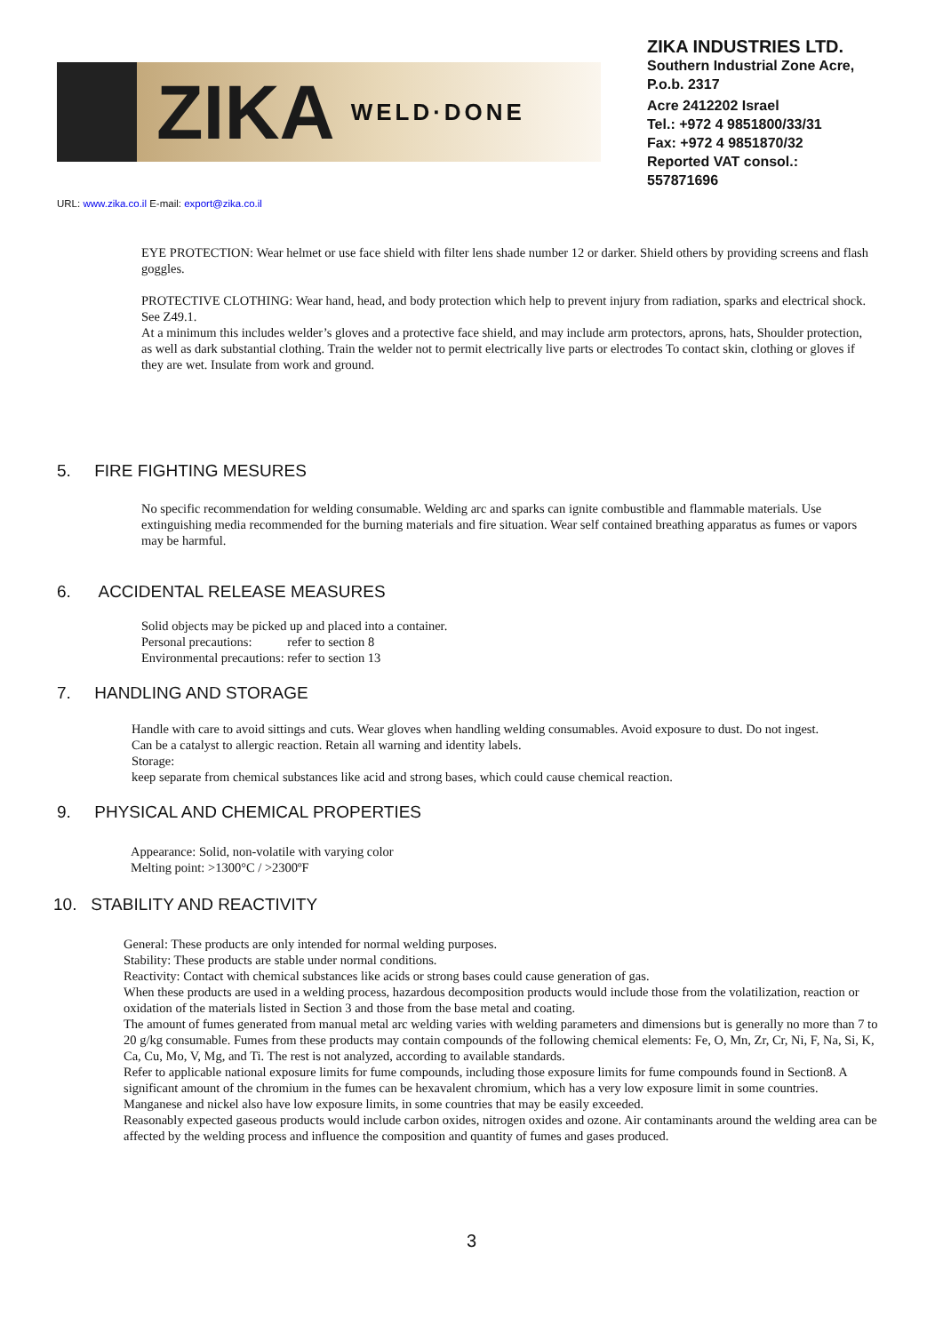ZIKA WELD·DONE
ZIKA INDUSTRIES LTD.
Southern Industrial Zone Acre,
P.o.b. 2317
Acre 2412202 Israel
Tel.: +972 4 9851800/33/31
Fax: +972 4 9851870/32
Reported VAT consol.:
557871696
URL: www.zika.co.il E-mail: export@zika.co.il
EYE PROTECTION: Wear helmet or use face shield with filter lens shade number 12 or darker. Shield others by providing screens and flash goggles.
PROTECTIVE CLOTHING: Wear hand, head, and body protection which help to prevent injury from radiation, sparks and electrical shock. See Z49.1.
At a minimum this includes welder’s gloves and a protective face shield, and may include arm protectors, aprons, hats, Shoulder protection, as well as dark substantial clothing. Train the welder not to permit electrically live parts or electrodes To contact skin, clothing or gloves if they are wet. Insulate from work and ground.
5. FIRE FIGHTING MESURES
No specific recommendation for welding consumable. Welding arc and sparks can ignite combustible and flammable materials. Use extinguishing media recommended for the burning materials and fire situation. Wear self contained breathing apparatus as fumes or vapors may be harmful.
6. ACCIDENTAL RELEASE MEASURES
Solid objects may be picked up and placed into a container.
Personal precautions: refer to section 8
Environmental precautions: refer to section 13
7. HANDLING AND STORAGE
Handle with care to avoid sittings and cuts. Wear gloves when handling welding consumables. Avoid exposure to dust. Do not ingest.
Can be a catalyst to allergic reaction. Retain all warning and identity labels.
Storage:
keep separate from chemical substances like acid and strong bases, which could cause chemical reaction.
9. PHYSICAL AND CHEMICAL PROPERTIES
Appearance: Solid, non-volatile with varying color
Melting point: >1300°C / >2300ºF
10. STABILITY AND REACTIVITY
General: These products are only intended for normal welding purposes.
Stability: These products are stable under normal conditions.
Reactivity: Contact with chemical substances like acids or strong bases could cause generation of gas.
When these products are used in a welding process, hazardous decomposition products would include those from the volatilization, reaction or oxidation of the materials listed in Section 3 and those from the base metal and coating.
The amount of fumes generated from manual metal arc welding varies with welding parameters and dimensions but is generally no more than 7 to 20 g/kg consumable. Fumes from these products may contain compounds of the following chemical elements: Fe, O, Mn, Zr, Cr, Ni, F, Na, Si, K, Ca, Cu, Mo, V, Mg, and Ti. The rest is not analyzed, according to available standards.
Refer to applicable national exposure limits for fume compounds, including those exposure limits for fume compounds found in Section8. A significant amount of the chromium in the fumes can be hexavalent chromium, which has a very low exposure limit in some countries. Manganese and nickel also have low exposure limits, in some countries that may be easily exceeded.
Reasonably expected gaseous products would include carbon oxides, nitrogen oxides and ozone. Air contaminants around the welding area can be affected by the welding process and influence the composition and quantity of fumes and gases produced.
3